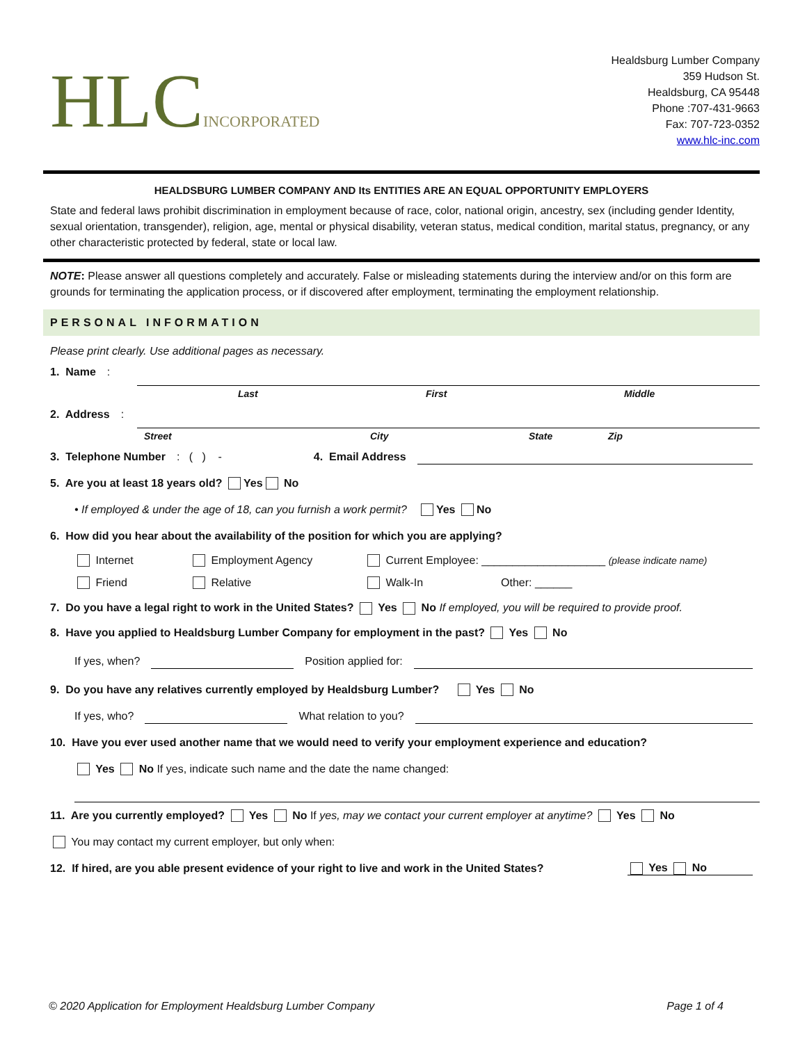HLCINCORPORATED
Healdsburg Lumber Company
359 Hudson St.
Healdsburg, CA 95448
Phone :707-431-9663
Fax: 707-723-0352
www.hlc-inc.com
HEALDSBURG LUMBER COMPANY AND Its ENTITIES ARE AN EQUAL OPPORTUNITY EMPLOYERS
State and federal laws prohibit discrimination in employment because of race, color, national origin, ancestry, sex (including gender Identity, sexual orientation, transgender), religion, age, mental or physical disability, veteran status, medical condition, marital status, pregnancy, or any other characteristic protected by federal, state or local law.
NOTE: Please answer all questions completely and accurately. False or misleading statements during the interview and/or on this form are grounds for terminating the application process, or if discovered after employment, terminating the employment relationship.
PERSONAL INFORMATION
Please print clearly. Use additional pages as necessary.
1. Name:
Last First Middle
2. Address:
Street City State Zip
3. Telephone Number: ( ) - 4. Email Address
5. Are you at least 18 years old? Yes No
• If employed & under the age of 18, can you furnish a work permit? Yes No
6. How did you hear about the availability of the position for which you are applying?
Internet Employment Agency Current Employee: ____________________ (please indicate name)
Friend Relative Walk-In Other: ______
7. Do you have a legal right to work in the United States? Yes No If employed, you will be required to provide proof.
8. Have you applied to Healdsburg Lumber Company for employment in the past? Yes No
If yes, when? Position applied for:
9. Do you have any relatives currently employed by Healdsburg Lumber? Yes No
If yes, who? What relation to you?
10. Have you ever used another name that we would need to verify your employment experience and education?
Yes No If yes, indicate such name and the date the name changed:
11. Are you currently employed? Yes No If yes, may we contact your current employer at anytime? Yes No
You may contact my current employer, but only when:
12. If hired, are you able present evidence of your right to live and work in the United States? Yes No
© 2020 Application for Employment Healdsburg Lumber Company Page 1 of 4